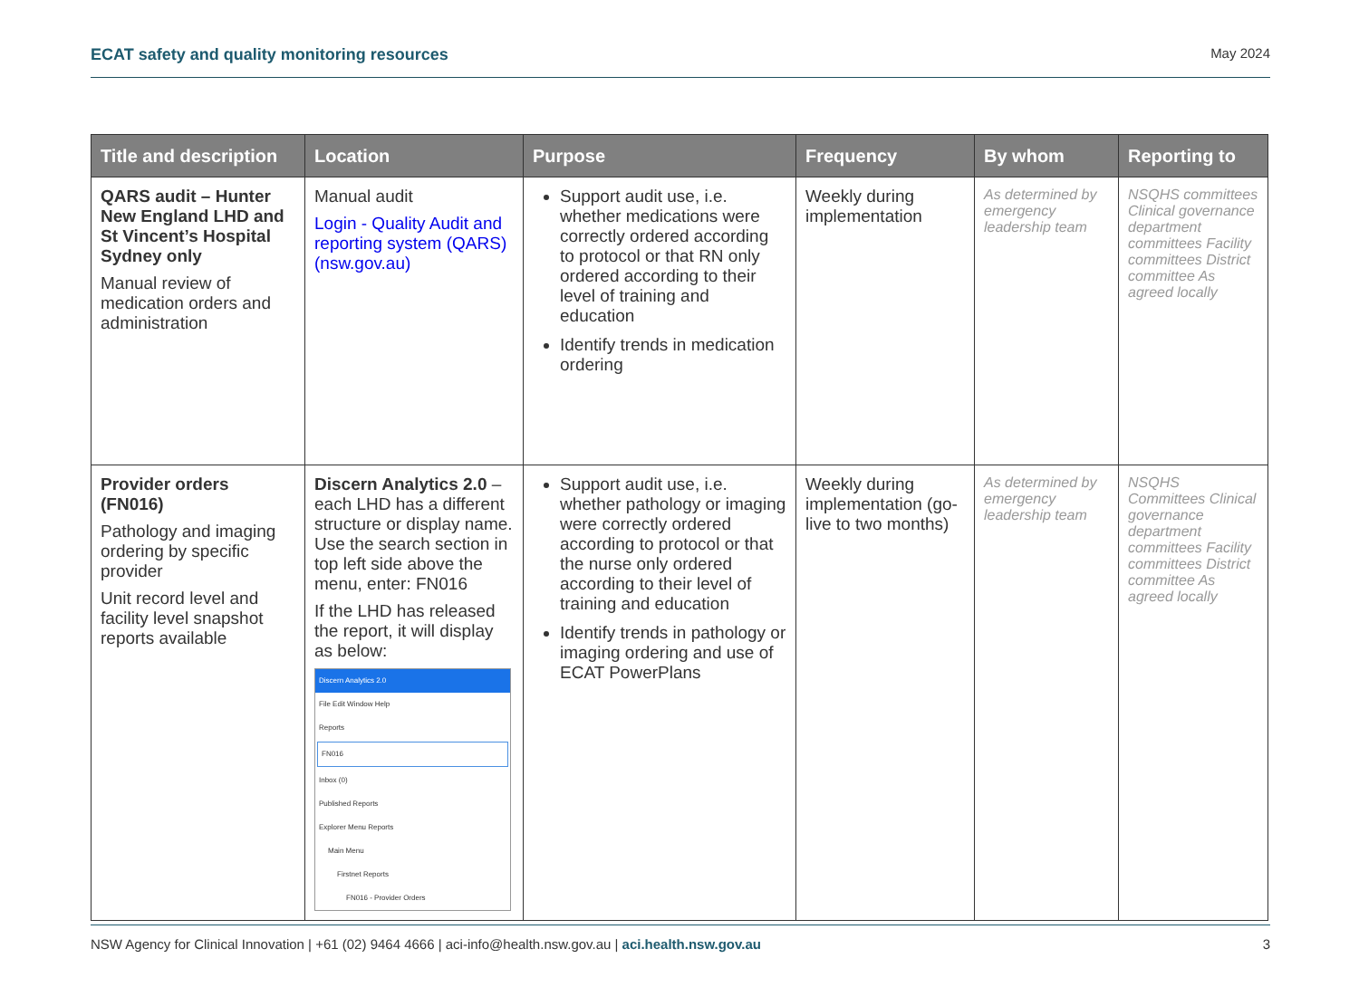ECAT safety and quality monitoring resources May 2024
| Title and description | Location | Purpose | Frequency | By whom | Reporting to |
| --- | --- | --- | --- | --- | --- |
| QARS audit – Hunter New England LHD and St Vincent’s Hospital Sydney only Manual review of medication orders and administration | Manual audit Login - Quality Audit and reporting system (QARS) (nsw.gov.au) | Support audit use, i.e. whether medications were correctly ordered according to protocol or that RN only ordered according to their level of training and education Identify trends in medication ordering | Weekly during implementation | As determined by emergency leadership team | NSQHS committees Clinical governance department committees Facility committees District committee As agreed locally |
| Provider orders (FN016) Pathology and imaging ordering by specific provider Unit record level and facility level snapshot reports available | Discern Analytics 2.0 – each LHD has a different structure or display name. Use the search section in top left side above the menu, enter: FN016 If the LHD has released the report, it will display as below: Discern Analytics 2.0 File Edit Window Help Reports FN016 Inbox (0) Published Reports Explorer Menu Reports Main Menu Firstnet Reports FN016 - Provider Orders | Support audit use, i.e. whether pathology or imaging were correctly ordered according to protocol or that the nurse only ordered according to their level of training and education Identify trends in pathology or imaging ordering and use of ECAT PowerPlans | Weekly during implementation (go-live to two months) | As determined by emergency leadership team | NSQHS Committees Clinical governance department committees Facility committees District committee As agreed locally |
NSW Agency for Clinical Innovation | +61 (02) 9464 4666 | aci-info@health.nsw.gov.au | aci.health.nsw.gov.au 3